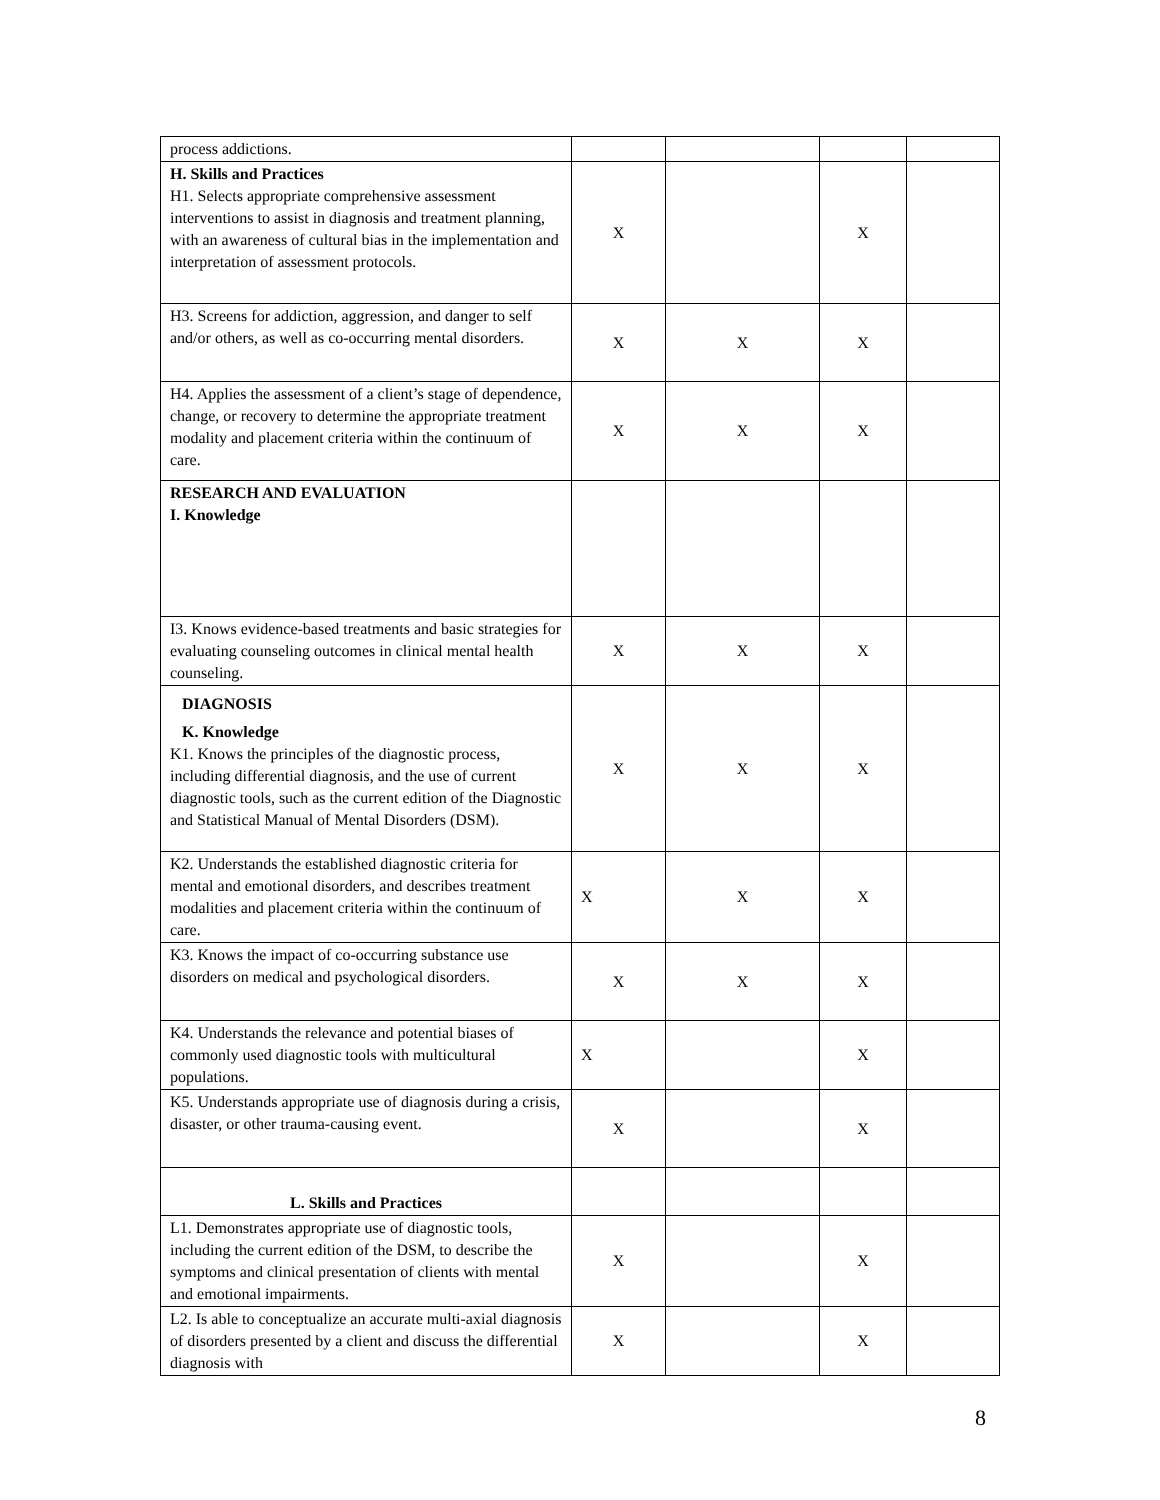| process addictions. | | | | |
| H. Skills and Practices H1. Selects appropriate comprehensive assessment interventions to assist in diagnosis and treatment planning, with an awareness of cultural bias in the implementation and interpretation of assessment protocols. | X | | X | |
| H3. Screens for addiction, aggression, and danger to self and/or others, as well as co-occurring mental disorders. | X | X | X | |
| H4. Applies the assessment of a client’s stage of dependence, change, or recovery to determine the appropriate treatment modality and placement criteria within the continuum of care. | X | X | X | |
| RESEARCH AND EVALUATION I. Knowledge | | | | |
| I3. Knows evidence-based treatments and basic strategies for evaluating counseling outcomes in clinical mental health counseling. | X | X | X | |
| DIAGNOSIS K. Knowledge K1. Knows the principles of the diagnostic process, including differential diagnosis, and the use of current diagnostic tools, such as the current edition of the Diagnostic and Statistical Manual of Mental Disorders (DSM). | X | X | X | |
| K2. Understands the established diagnostic criteria for mental and emotional disorders, and describes treatment modalities and placement criteria within the continuum of care. | X | X | X | |
| K3. Knows the impact of co-occurring substance use disorders on medical and psychological disorders. | X | X | X | |
| K4. Understands the relevance and potential biases of commonly used diagnostic tools with multicultural populations. | X | | X | |
| K5. Understands appropriate use of diagnosis during a crisis, disaster, or other trauma-causing event. | X | | X | |
| L. Skills and Practices | | | | |
| L1. Demonstrates appropriate use of diagnostic tools, including the current edition of the DSM, to describe the symptoms and clinical presentation of clients with mental and emotional impairments. | X | | X | |
| L2. Is able to conceptualize an accurate multi-axial diagnosis of disorders presented by a client and discuss the differential diagnosis with | X | | X | |
8